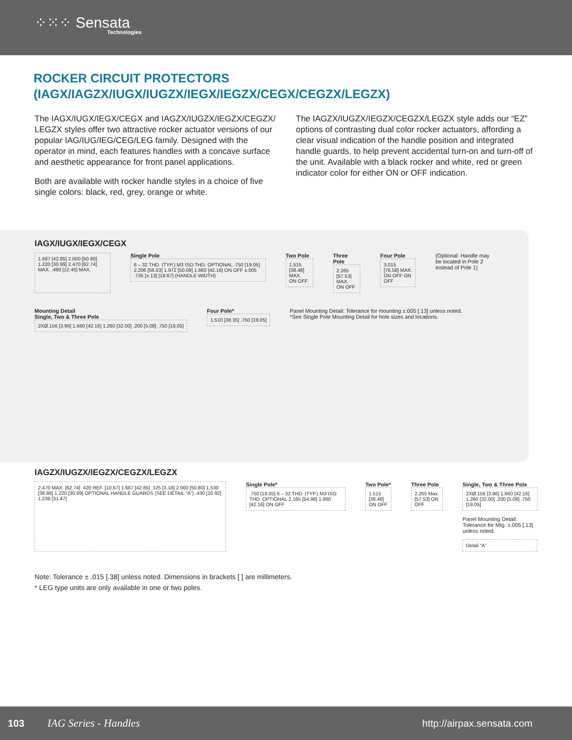⁘⁙⁘ Sensata
Technologies
ROCKER CIRCUIT PROTECTORS
(IAGX/IAGZX/IUGX/IUGZX/IEGX/IEGZX/CEGX/CEGZX/LEGZX)
The IAGX/IUGX/IEGX/CEGX and IAGZX/IUGZX/IEGZX/CEGZX/ LEGZX styles offer two attractive rocker actuator versions of our popular IAG/IUG/IEG/CEG/LEG family. Designed with the operator in mind, each features handles with a concave surface and aesthetic appearance for front panel applications.
Both are available with rocker handle styles in a choice of five single colors: black, red, grey, orange or white.
The IAGZX/IUGZX/IEGZX/CEGZX/LEGZX style adds our “EZ” options of contrasting dual color rocker actuators, affording a clear visual indication of the handle position and integrated handle guards, to help prevent accidental turn-on and turn-off of the unit. Available with a black rocker and white, red or green indicator color for either ON or OFF indication.
IAGX/IUGX/IEGX/CEGX
1.687 [42.85] 2.000 [50.80] 1.220 [30.99] 2.470 [62.74] MAX. .490 [12.45] MAX.
Single Pole
6 – 32 THD. (TYP.) M3 ISO THD. OPTIONAL .750 [19.05] 2.206 [56.03] 1.972 [50.09] 1.660 [42.16] ON OFF ±.005 .735 [±.13] [18.67] (HANDLE WIDTH)
Two Pole
1.515 [38.48] MAX. ON OFF
Three Pole
2.265 [57.53] MAX. ON OFF
Four Pole
3.015 [76.58] MAX. ON OFF ON OFF
(Optional: Handle may be located in Pole 2 instead of Pole 1)
Mounting Detail
Single, Two & Three Pole
2XØ.156 [3.96] 1.660 [42.16] 1.260 [32.00] .200 [5.08] .750 [19.05]
Four Pole*
1.510 [38.35] .750 [19.05]
Panel Mounting Detail: Tolerance for mounting ±.005 [.13] unless noted.
*See Single Pole Mounting Detail for hole sizes and locations.
IAGZX/IUGZX/IEGZX/CEGZX/LEGZX
2.470 MAX. [62.74] .420 REF. [10.67] 1.687 [42.85] .125 [3.18] 2.000 [50.80] 1.530 [38.86] 1.220 [30.99] OPTIONAL HANDLE GUARDS (SEE DETAIL “A”) .430 [10.92] 1.239 [31.47]
Single Pole*
.750 [19.05] 6 – 32 THD. (TYP.) M3 ISO THD. OPTIONAL 2.165 [54.98] 1.660 [42.16] ON OFF
Two Pole*
1.515 [38.48] ON OFF
Three Pole
2.265 Max. [57.53] ON OFF
Single, Two & Three Pole
2XØ.156 [3.96] 1.660 [42.16] 1.260 [32.00] .200 [5.08] .750 [19.05]
Panel Mounting Detail: Tolerance for Mtg. ±.005 [.13] unless noted.
Detail “A”
Note: Tolerance ± .015 [.38] unless noted. Dimensions in brackets [ ] are millimeters.
* LEG type units are only available in one or two poles.
103 IAG Series - Handles http://airpax.sensata.com